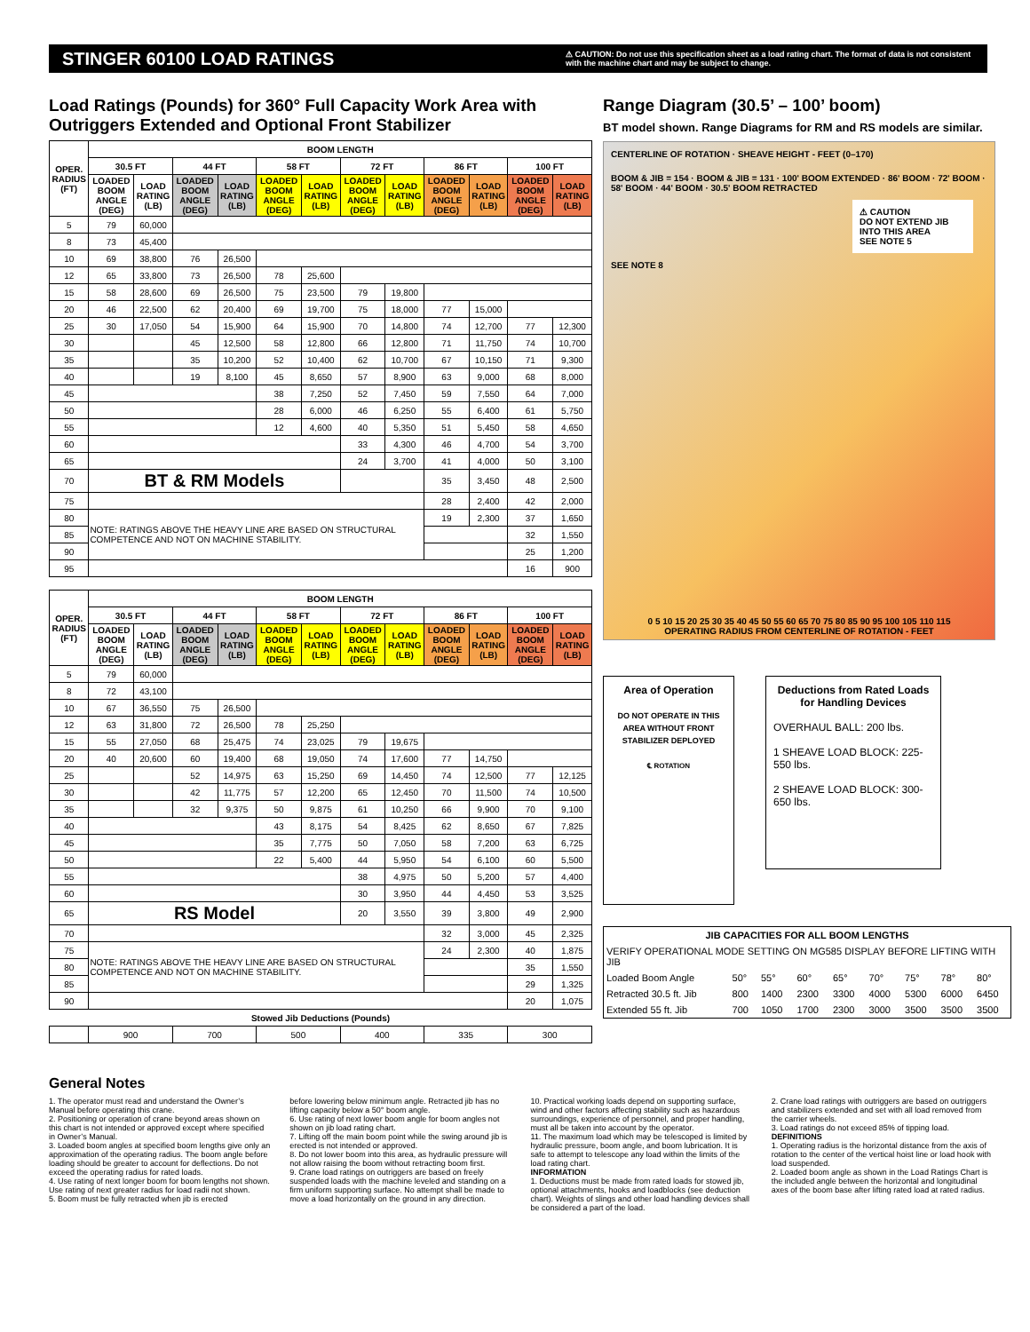STINGER 60100 LOAD RATINGS
⚠ CAUTION: Do not use this specification sheet as a load rating chart. The format of data is not consistent with the machine chart and may be subject to change.
Load Ratings (Pounds) for 360° Full Capacity Work Area with Outriggers Extended and Optional Front Stabilizer
| OPER. RADIUS (FT) | BOOM LENGTH | | | | | | | | | | | |
| --- | --- | --- | --- | --- | --- | --- | --- | --- | --- | --- | --- | --- |
| | 30.5 FT | | 44 FT | | 58 FT | | 72 FT | | 86 FT | | 100 FT | |
| | LOADED BOOM ANGLE (DEG) | LOAD RATING (LB) | LOADED BOOM ANGLE (DEG) | LOAD RATING (LB) | LOADED BOOM ANGLE (DEG) | LOAD RATING (LB) | LOADED BOOM ANGLE (DEG) | LOAD RATING (LB) | LOADED BOOM ANGLE (DEG) | LOAD RATING (LB) | LOADED BOOM ANGLE (DEG) | LOAD RATING (LB) |
| 5 | 79 | 60,000 | | | | | | | | | | |
| 8 | 73 | 45,400 | | | | | | | | | | |
| 10 | 69 | 38,800 | 76 | 26,500 | | | | | | | | |
| 12 | 65 | 33,800 | 73 | 26,500 | 78 | 25,600 | | | | | | |
| 15 | 58 | 28,600 | 69 | 26,500 | 75 | 23,500 | 79 | 19,800 | | | | |
| 20 | 46 | 22,500 | 62 | 20,400 | 69 | 19,700 | 75 | 18,000 | 77 | 15,000 | | |
| 25 | 30 | 17,050 | 54 | 15,900 | 64 | 15,900 | 70 | 14,800 | 74 | 12,700 | 77 | 12,300 |
| 30 | | | 45 | 12,500 | 58 | 12,800 | 66 | 12,800 | 71 | 11,750 | 74 | 10,700 |
| 35 | | | 35 | 10,200 | 52 | 10,400 | 62 | 10,700 | 67 | 10,150 | 71 | 9,300 |
| 40 | | | 19 | 8,100 | 45 | 8,650 | 57 | 8,900 | 63 | 9,000 | 68 | 8,000 |
| 45 | | | | | 38 | 7,250 | 52 | 7,450 | 59 | 7,550 | 64 | 7,000 |
| 50 | | | | | 28 | 6,000 | 46 | 6,250 | 55 | 6,400 | 61 | 5,750 |
| 55 | | | | | 12 | 4,600 | 40 | 5,350 | 51 | 5,450 | 58 | 4,650 |
| 60 | | | | | | | 33 | 4,300 | 46 | 4,700 | 54 | 3,700 |
| 65 | | | | | | | 24 | 3,700 | 41 | 4,000 | 50 | 3,100 |
| 70 | BT & RM Models | | | | | | | | 35 | 3,450 | 48 | 2,500 |
| 75 | | | | | | | | | 28 | 2,400 | 42 | 2,000 |
| 80 | NOTE: RATINGS ABOVE THE HEAVY LINE ARE BASED ON STRUCTURAL COMPETENCE AND NOT ON MACHINE STABILITY. | | | | | | | | 19 | 2,300 | 37 | 1,650 |
| 85 | | | | | | | | | | | 32 | 1,550 |
| 90 | | | | | | | | | | | 25 | 1,200 |
| 95 | | | | | | | | | | | 16 | 900 |
| OPER. RADIUS (FT) | BOOM LENGTH | | | | | | | | | | | |
| --- | --- | --- | --- | --- | --- | --- | --- | --- | --- | --- | --- | --- |
| | 30.5 FT | | 44 FT | | 58 FT | | 72 FT | | 86 FT | | 100 FT | |
| | LOADED BOOM ANGLE (DEG) | LOAD RATING (LB) | LOADED BOOM ANGLE (DEG) | LOAD RATING (LB) | LOADED BOOM ANGLE (DEG) | LOAD RATING (LB) | LOADED BOOM ANGLE (DEG) | LOAD RATING (LB) | LOADED BOOM ANGLE (DEG) | LOAD RATING (LB) | LOADED BOOM ANGLE (DEG) | LOAD RATING (LB) |
| 5 | 79 | 60,000 | | | | | | | | | | |
| 8 | 72 | 43,100 | | | | | | | | | | |
| 10 | 67 | 36,550 | 75 | 26,500 | | | | | | | | |
| 12 | 63 | 31,800 | 72 | 26,500 | 78 | 25,250 | | | | | | |
| 15 | 55 | 27,050 | 68 | 25,475 | 74 | 23,025 | 79 | 19,675 | | | | |
| 20 | 40 | 20,600 | 60 | 19,400 | 68 | 19,050 | 74 | 17,600 | 77 | 14,750 | | |
| 25 | | | 52 | 14,975 | 63 | 15,250 | 69 | 14,450 | 74 | 12,500 | 77 | 12,125 |
| 30 | | | 42 | 11,775 | 57 | 12,200 | 65 | 12,450 | 70 | 11,500 | 74 | 10,500 |
| 35 | | | 32 | 9,375 | 50 | 9,875 | 61 | 10,250 | 66 | 9,900 | 70 | 9,100 |
| 40 | | | | | 43 | 8,175 | 54 | 8,425 | 62 | 8,650 | 67 | 7,825 |
| 45 | | | | | 35 | 7,775 | 50 | 7,050 | 58 | 7,200 | 63 | 6,725 |
| 50 | | | | | 22 | 5,400 | 44 | 5,950 | 54 | 6,100 | 60 | 5,500 |
| 55 | | | | | | | 38 | 4,975 | 50 | 5,200 | 57 | 4,400 |
| 60 | | | | | | | 30 | 3,950 | 44 | 4,450 | 53 | 3,525 |
| 65 | RS Model | | | | | | 20 | 3,550 | 39 | 3,800 | 49 | 2,900 |
| 70 | | | | | | | | | 32 | 3,000 | 45 | 2,325 |
| 75 | NOTE: RATINGS ABOVE THE HEAVY LINE ARE BASED ON STRUCTURAL COMPETENCE AND NOT ON MACHINE STABILITY. | | | | | | | | 24 | 2,300 | 40 | 1,875 |
| 80 | | | | | | | | | | | 35 | 1,550 |
| 85 | | | | | | | | | | | 29 | 1,325 |
| 90 | | | | | | | | | | | 20 | 1,075 |
| Stowed Jib Deductions (Pounds) | | | | | | | | | | | | |
| | 900 | | 700 | | 500 | | 400 | | 335 | | 300 | |
Range Diagram (30.5’ – 100’ boom)
BT model shown. Range Diagrams for RM and RS models are similar.
CENTERLINE OF ROTATION · SHEAVE HEIGHT - FEET (0–170)
BOOM & JIB = 154 · BOOM & JIB = 131 · 100' BOOM EXTENDED · 86' BOOM · 72' BOOM · 58' BOOM · 44' BOOM · 30.5' BOOM RETRACTED
⚠ CAUTION
DO NOT EXTEND JIB INTO THIS AREA
SEE NOTE 5
SEE NOTE 8
0 5 10 15 20 25 30 35 40 45 50 55 60 65 70 75 80 85 90 95 100 105 110 115
OPERATING RADIUS FROM CENTERLINE OF ROTATION - FEET
Area of Operation
DO NOT OPERATE IN THIS AREA WITHOUT FRONT STABILIZER DEPLOYED
℄ ROTATION
Deductions from Rated Loads for Handling Devices
OVERHAUL BALL: 200 lbs.
1 SHEAVE LOAD BLOCK: 225-550 lbs.
2 SHEAVE LOAD BLOCK: 300-650 lbs.
| JIB CAPACITIES FOR ALL BOOM LENGTHS | | | | | | | | |
| --- | --- | --- | --- | --- | --- | --- | --- | --- |
| VERIFY OPERATIONAL MODE SETTING ON MG585 DISPLAY BEFORE LIFTING WITH JIB | | | | | | | | |
| Loaded Boom Angle | 50° | 55° | 60° | 65° | 70° | 75° | 78° | 80° |
| Retracted 30.5 ft. Jib | 800 | 1400 | 2300 | 3300 | 4000 | 5300 | 6000 | 6450 |
| Extended 55 ft. Jib | 700 | 1050 | 1700 | 2300 | 3000 | 3500 | 3500 | 3500 |
General Notes
1. The operator must read and understand the Owner’s Manual before operating this crane.
2. Positioning or operation of crane beyond areas shown on this chart is not intended or approved except where specified in Owner’s Manual.
3. Loaded boom angles at specified boom lengths give only an approximation of the operating radius. The boom angle before loading should be greater to account for deflections. Do not exceed the operating radius for rated loads.
4. Use rating of next longer boom for boom lengths not shown. Use rating of next greater radius for load radii not shown.
5. Boom must be fully retracted when jib is erected
before lowering below minimum angle. Retracted jib has no lifting capacity below a 50° boom angle.
6. Use rating of next lower boom angle for boom angles not shown on jib load rating chart.
7. Lifting off the main boom point while the swing around jib is erected is not intended or approved.
8. Do not lower boom into this area, as hydraulic pressure will not allow raising the boom without retracting boom first.
9. Crane load ratings on outriggers are based on freely suspended loads with the machine leveled and standing on a firm uniform supporting surface. No attempt shall be made to move a load horizontally on the ground in any direction.
10. Practical working loads depend on supporting surface, wind and other factors affecting stability such as hazardous surroundings, experience of personnel, and proper handling, must all be taken into account by the operator.
11. The maximum load which may be telescoped is limited by hydraulic pressure, boom angle, and boom lubrication. It is safe to attempt to telescope any load within the limits of the load rating chart.
INFORMATION
1. Deductions must be made from rated loads for stowed jib, optional attachments, hooks and loadblocks (see deduction chart). Weights of slings and other load handling devices shall be considered a part of the load.
2. Crane load ratings with outriggers are based on outriggers and stabilizers extended and set with all load removed from the carrier wheels.
3. Load ratings do not exceed 85% of tipping load.
DEFINITIONS
1. Operating radius is the horizontal distance from the axis of rotation to the center of the vertical hoist line or load hook with load suspended.
2. Loaded boom angle as shown in the Load Ratings Chart is the included angle between the horizontal and longitudinal axes of the boom base after lifting rated load at rated radius.